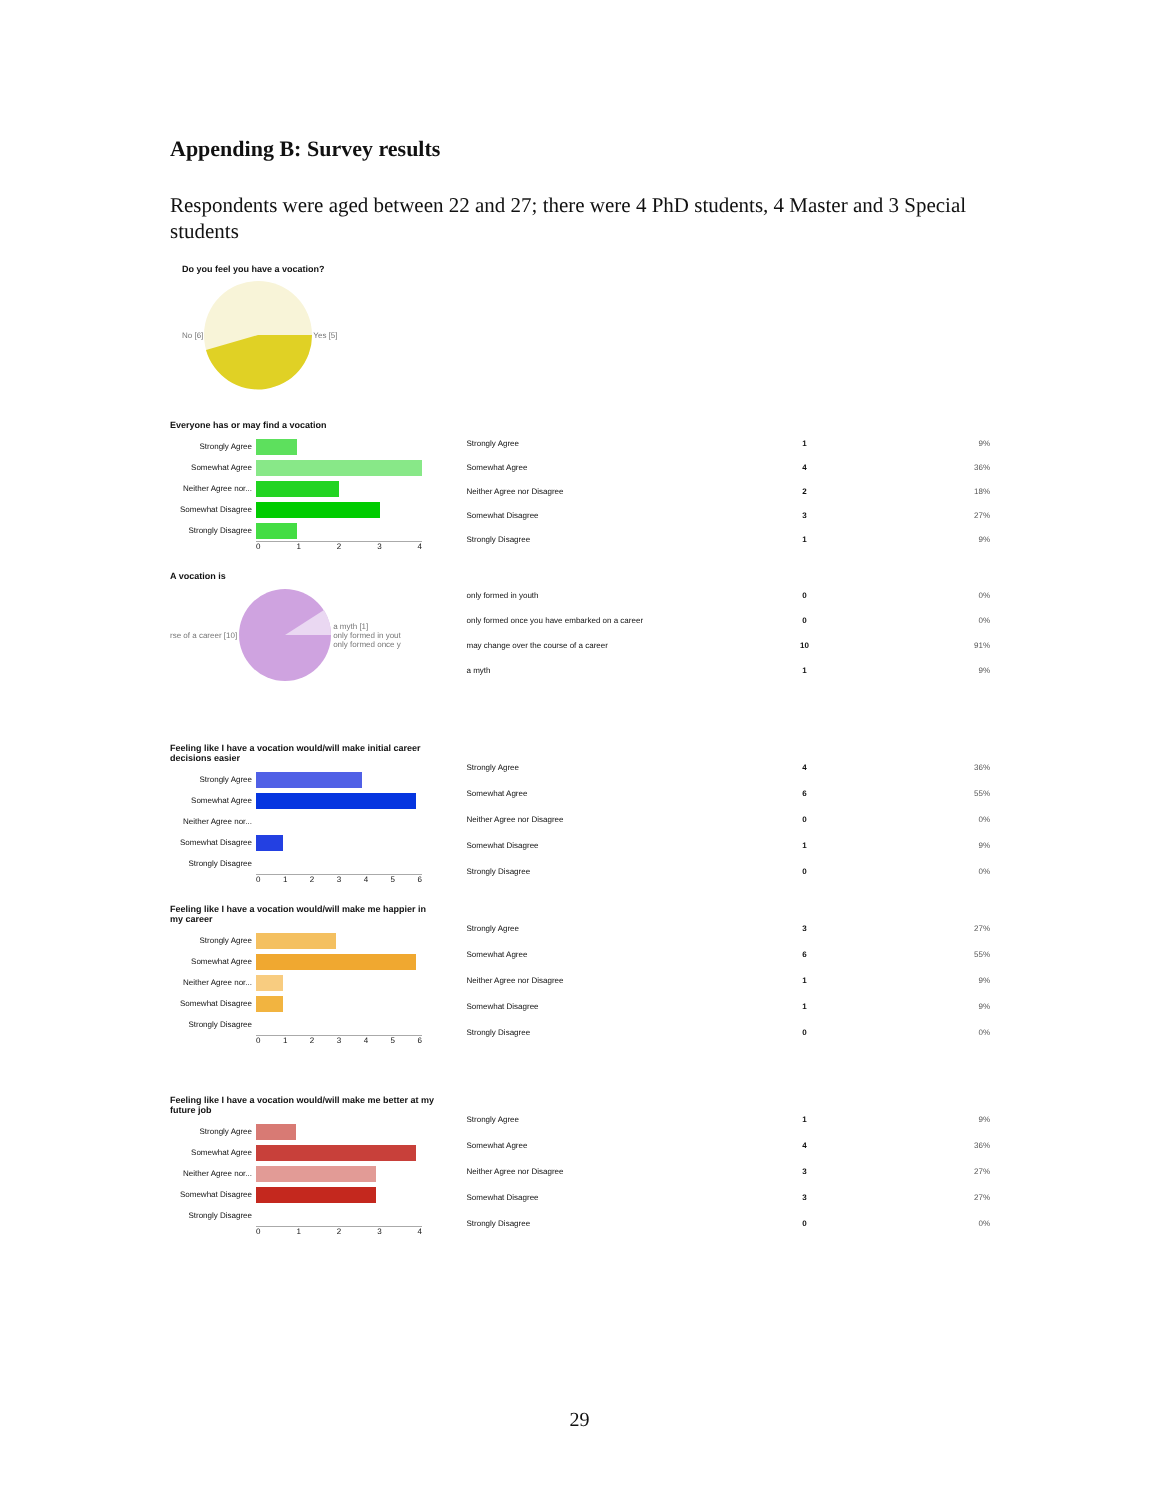Appending B: Survey results
Respondents were aged between 22 and 27; there were 4 PhD students, 4 Master and 3 Special students
Do you feel you have a vocation?
No [6] Yes [5]
Everyone has or may find a vocation
Strongly Agree
Somewhat Agree
Neither Agree nor...
Somewhat Disagree
Strongly Disagree
01234
| Strongly Agree | 1 | 9% |
| Somewhat Agree | 4 | 36% |
| Neither Agree nor Disagree | 2 | 18% |
| Somewhat Disagree | 3 | 27% |
| Strongly Disagree | 1 | 9% |
A vocation is
rse of a career [10] a myth [1]
only formed in yout
only formed once y
| only formed in youth | 0 | 0% |
| only formed once you have embarked on a career | 0 | 0% |
| may change over the course of a career | 10 | 91% |
| a myth | 1 | 9% |
Feeling like I have a vocation would/will make initial career decisions easier
Strongly Agree
Somewhat Agree
Neither Agree nor...
Somewhat Disagree
Strongly Disagree
0123456
| Strongly Agree | 4 | 36% |
| Somewhat Agree | 6 | 55% |
| Neither Agree nor Disagree | 0 | 0% |
| Somewhat Disagree | 1 | 9% |
| Strongly Disagree | 0 | 0% |
Feeling like I have a vocation would/will make me happier in my career
Strongly Agree
Somewhat Agree
Neither Agree nor...
Somewhat Disagree
Strongly Disagree
0123456
| Strongly Agree | 3 | 27% |
| Somewhat Agree | 6 | 55% |
| Neither Agree nor Disagree | 1 | 9% |
| Somewhat Disagree | 1 | 9% |
| Strongly Disagree | 0 | 0% |
Feeling like I have a vocation would/will make me better at my future job
Strongly Agree
Somewhat Agree
Neither Agree nor...
Somewhat Disagree
Strongly Disagree
01234
| Strongly Agree | 1 | 9% |
| Somewhat Agree | 4 | 36% |
| Neither Agree nor Disagree | 3 | 27% |
| Somewhat Disagree | 3 | 27% |
| Strongly Disagree | 0 | 0% |
29